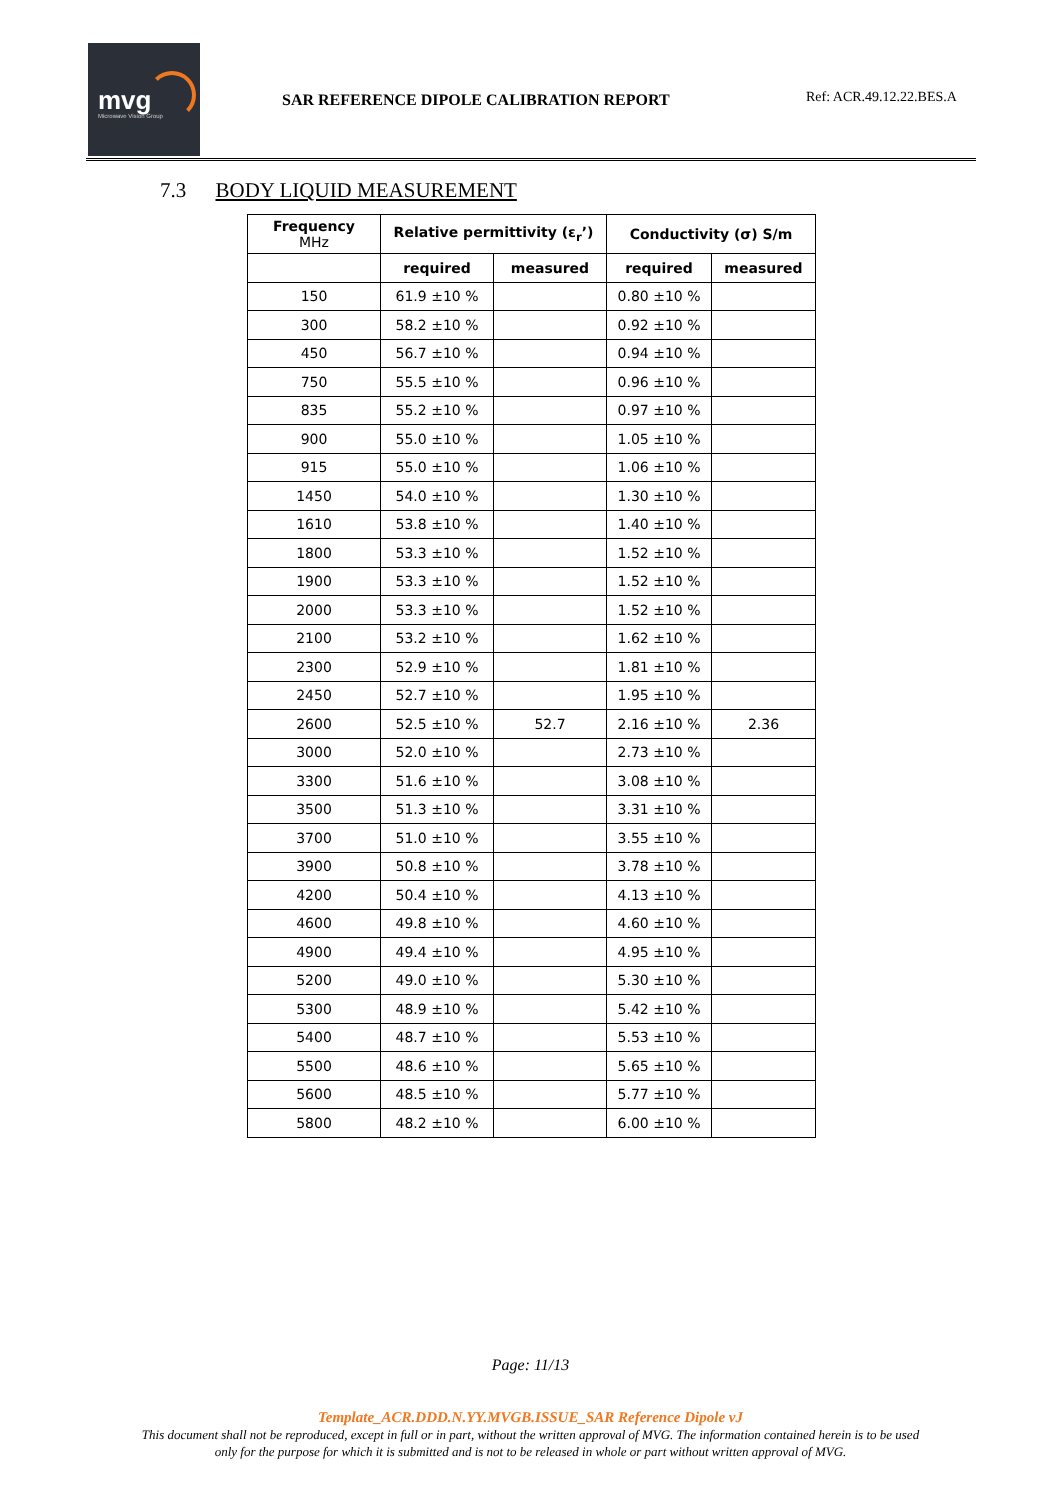mvg
Microwave Vision Group
SAR REFERENCE DIPOLE CALIBRATION REPORT
Ref: ACR.49.12.22.BES.A
7.3 BODY LIQUID MEASUREMENT
| Frequency MHz | Relative permittivity (ε<sub>r</sub>’) | | Conductivity (σ) S/m | |
| --- | --- | --- | --- | --- |
| | required | measured | required | measured |
| 150 | 61.9 ±10 % | | 0.80 ±10 % | |
| 300 | 58.2 ±10 % | | 0.92 ±10 % | |
| 450 | 56.7 ±10 % | | 0.94 ±10 % | |
| 750 | 55.5 ±10 % | | 0.96 ±10 % | |
| 835 | 55.2 ±10 % | | 0.97 ±10 % | |
| 900 | 55.0 ±10 % | | 1.05 ±10 % | |
| 915 | 55.0 ±10 % | | 1.06 ±10 % | |
| 1450 | 54.0 ±10 % | | 1.30 ±10 % | |
| 1610 | 53.8 ±10 % | | 1.40 ±10 % | |
| 1800 | 53.3 ±10 % | | 1.52 ±10 % | |
| 1900 | 53.3 ±10 % | | 1.52 ±10 % | |
| 2000 | 53.3 ±10 % | | 1.52 ±10 % | |
| 2100 | 53.2 ±10 % | | 1.62 ±10 % | |
| 2300 | 52.9 ±10 % | | 1.81 ±10 % | |
| 2450 | 52.7 ±10 % | | 1.95 ±10 % | |
| 2600 | 52.5 ±10 % | 52.7 | 2.16 ±10 % | 2.36 |
| 3000 | 52.0 ±10 % | | 2.73 ±10 % | |
| 3300 | 51.6 ±10 % | | 3.08 ±10 % | |
| 3500 | 51.3 ±10 % | | 3.31 ±10 % | |
| 3700 | 51.0 ±10 % | | 3.55 ±10 % | |
| 3900 | 50.8 ±10 % | | 3.78 ±10 % | |
| 4200 | 50.4 ±10 % | | 4.13 ±10 % | |
| 4600 | 49.8 ±10 % | | 4.60 ±10 % | |
| 4900 | 49.4 ±10 % | | 4.95 ±10 % | |
| 5200 | 49.0 ±10 % | | 5.30 ±10 % | |
| 5300 | 48.9 ±10 % | | 5.42 ±10 % | |
| 5400 | 48.7 ±10 % | | 5.53 ±10 % | |
| 5500 | 48.6 ±10 % | | 5.65 ±10 % | |
| 5600 | 48.5 ±10 % | | 5.77 ±10 % | |
| 5800 | 48.2 ±10 % | | 6.00 ±10 % | |
Page: 11/13
Template_ACR.DDD.N.YY.MVGB.ISSUE_SAR Reference Dipole vJ
This document shall not be reproduced, except in full or in part, without the written approval of MVG. The information contained herein is to be used
only for the purpose for which it is submitted and is not to be released in whole or part without written approval of MVG.